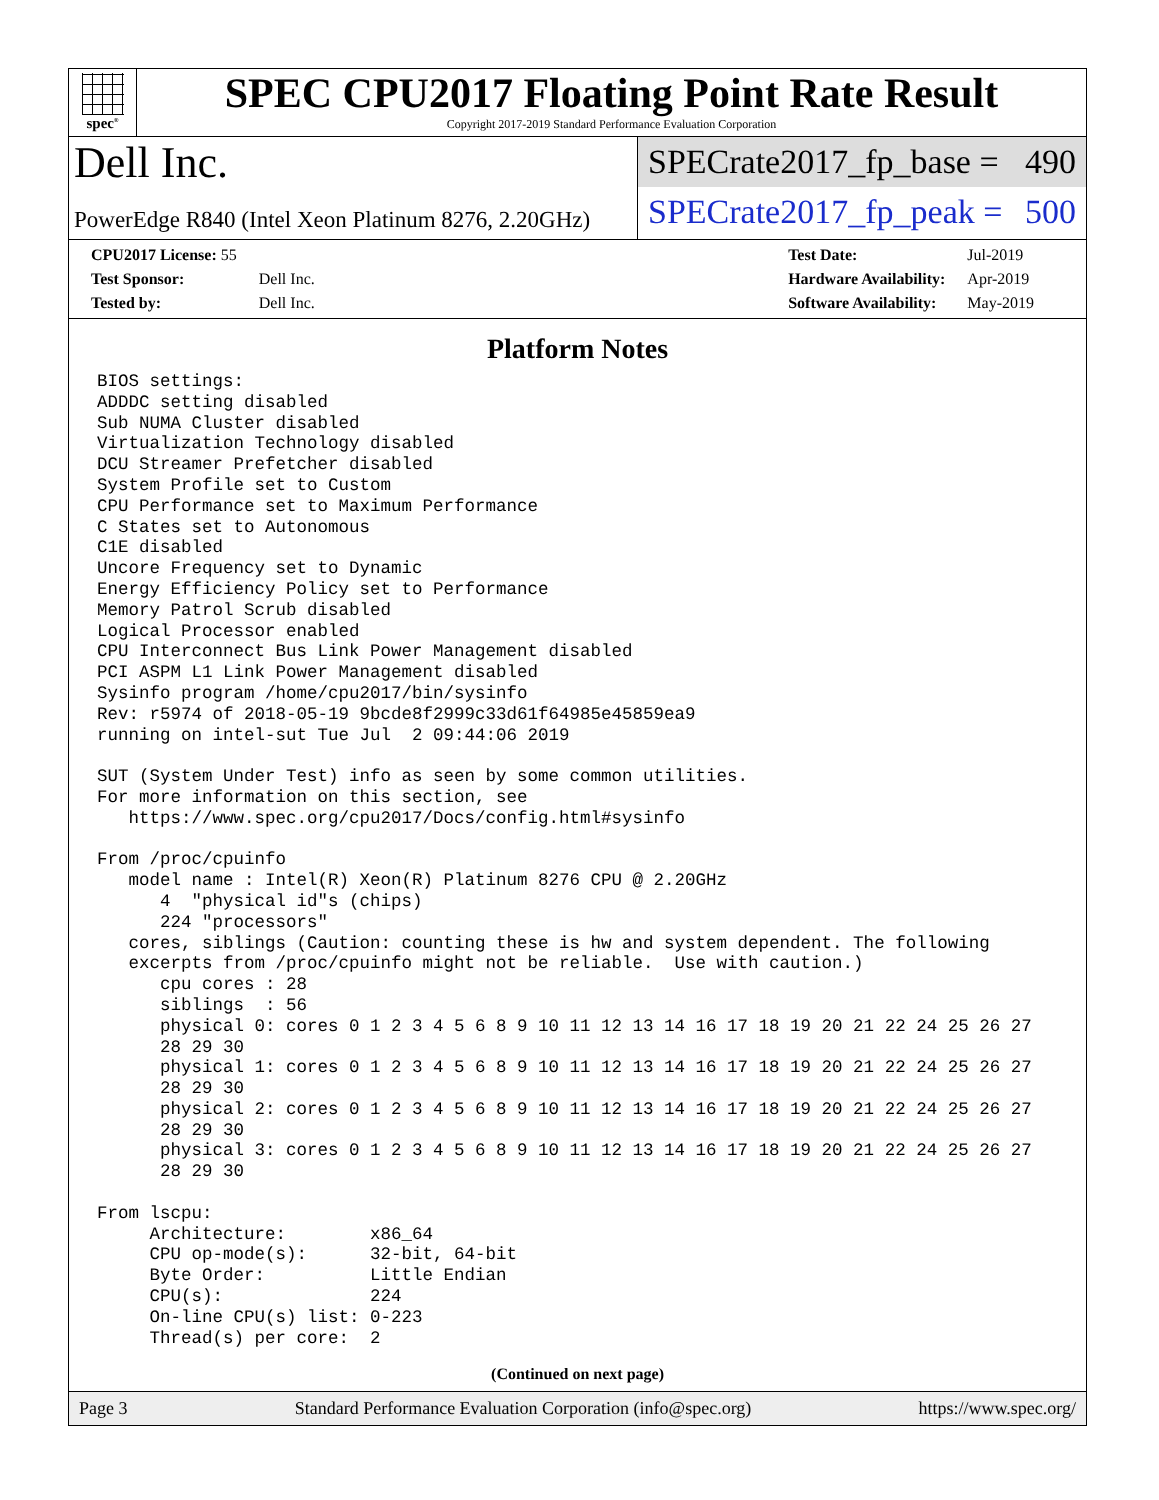spec<sup>®</sup>
SPEC CPU2017 Floating Point Rate Result
Copyright 2017-2019 Standard Performance Evaluation Corporation
Dell Inc.
PowerEdge R840 (Intel Xeon Platinum 8276, 2.20GHz)
SPECrate2017_fp_base = 490
SPECrate2017_fp_peak = 500
| CPU2017 License: 55 | |
| Test Sponsor: | Dell Inc. |
| Tested by: | Dell Inc. |
| Test Date: | Jul-2019 |
| Hardware Availability: | Apr-2019 |
| Software Availability: | May-2019 |
Platform Notes
BIOS settings:
ADDDC setting disabled
Sub NUMA Cluster disabled
Virtualization Technology disabled
DCU Streamer Prefetcher disabled
System Profile set to Custom
CPU Performance set to Maximum Performance
C States set to Autonomous
C1E disabled
Uncore Frequency set to Dynamic
Energy Efficiency Policy set to Performance
Memory Patrol Scrub disabled
Logical Processor enabled
CPU Interconnect Bus Link Power Management disabled
PCI ASPM L1 Link Power Management disabled
Sysinfo program /home/cpu2017/bin/sysinfo
Rev: r5974 of 2018-05-19 9bcde8f2999c33d61f64985e45859ea9
running on intel-sut Tue Jul  2 09:44:06 2019

SUT (System Under Test) info as seen by some common utilities.
For more information on this section, see
   https://www.spec.org/cpu2017/Docs/config.html#sysinfo

From /proc/cpuinfo
   model name : Intel(R) Xeon(R) Platinum 8276 CPU @ 2.20GHz
      4  "physical id"s (chips)
      224 "processors"
   cores, siblings (Caution: counting these is hw and system dependent. The following
   excerpts from /proc/cpuinfo might not be reliable.  Use with caution.)
      cpu cores : 28
      siblings  : 56
      physical 0: cores 0 1 2 3 4 5 6 8 9 10 11 12 13 14 16 17 18 19 20 21 22 24 25 26 27
      28 29 30
      physical 1: cores 0 1 2 3 4 5 6 8 9 10 11 12 13 14 16 17 18 19 20 21 22 24 25 26 27
      28 29 30
      physical 2: cores 0 1 2 3 4 5 6 8 9 10 11 12 13 14 16 17 18 19 20 21 22 24 25 26 27
      28 29 30
      physical 3: cores 0 1 2 3 4 5 6 8 9 10 11 12 13 14 16 17 18 19 20 21 22 24 25 26 27
      28 29 30

From lscpu:
     Architecture:        x86_64
     CPU op-mode(s):      32-bit, 64-bit
     Byte Order:          Little Endian
     CPU(s):              224
     On-line CPU(s) list: 0-223
     Thread(s) per core:  2
(Continued on next page)
Page 3 Standard Performance Evaluation Corporation (info@spec.org) https://www.spec.org/